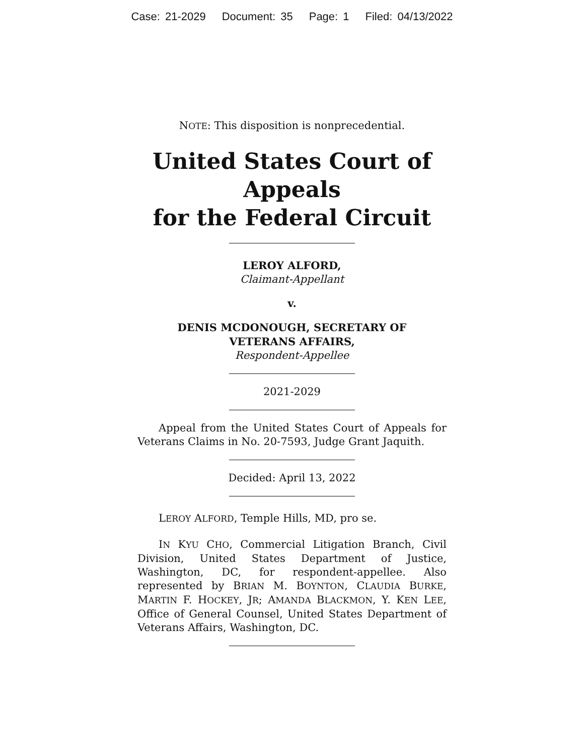Case: 21-2029 Document: 35 Page: 1 Filed: 04/13/2022
NOTE: This disposition is nonprecedential.
United States Court of Appeals
for the Federal Circuit
LEROY ALFORD,
Claimant-Appellant
v.
DENIS MCDONOUGH, SECRETARY OF
VETERANS AFFAIRS,
Respondent-Appellee
2021-2029
Appeal from the United States Court of Appeals for Veterans Claims in No. 20-7593, Judge Grant Jaquith.
Decided: April 13, 2022
LEROY ALFORD, Temple Hills, MD, pro se.
IN KYU CHO, Commercial Litigation Branch, Civil Division, United States Department of Justice, Washington, DC, for respondent-appellee. Also represented by BRIAN M. BOYNTON, CLAUDIA BURKE, MARTIN F. HOCKEY, JR; AMANDA BLACKMON, Y. KEN LEE, Office of General Counsel, United States Department of Veterans Affairs, Washington, DC.